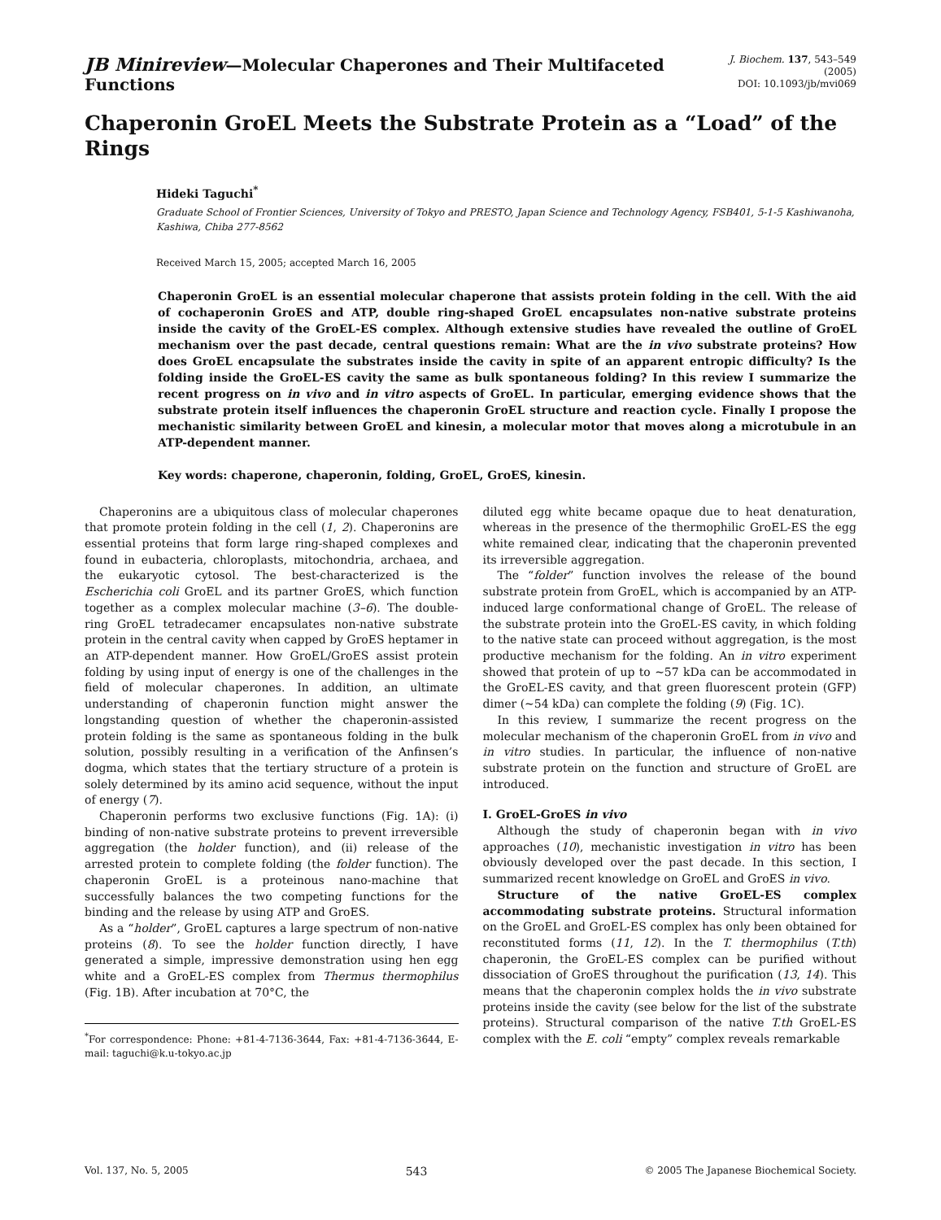JB Minireview—Molecular Chaperones and Their Multifaceted Functions
J. Biochem. 137, 543–549 (2005)
DOI: 10.1093/jb/mvi069
Chaperonin GroEL Meets the Substrate Protein as a “Load” of the Rings
Hideki Taguchi<sup>*</sup>
Graduate School of Frontier Sciences, University of Tokyo and PRESTO, Japan Science and Technology Agency, FSB401, 5-1-5 Kashiwanoha, Kashiwa, Chiba 277-8562
Received March 15, 2005; accepted March 16, 2005
Chaperonin GroEL is an essential molecular chaperone that assists protein folding in the cell. With the aid of cochaperonin GroES and ATP, double ring-shaped GroEL encapsulates non-native substrate proteins inside the cavity of the GroEL-ES complex. Although extensive studies have revealed the outline of GroEL mechanism over the past decade, central questions remain: What are the in vivo substrate proteins? How does GroEL encapsulate the substrates inside the cavity in spite of an apparent entropic difficulty? Is the folding inside the GroEL-ES cavity the same as bulk spontaneous folding? In this review I summarize the recent progress on in vivo and in vitro aspects of GroEL. In particular, emerging evidence shows that the substrate protein itself influences the chaperonin GroEL structure and reaction cycle. Finally I propose the mechanistic similarity between GroEL and kinesin, a molecular motor that moves along a microtubule in an ATP-dependent manner.
Key words: chaperone, chaperonin, folding, GroEL, GroES, kinesin.
Chaperonins are a ubiquitous class of molecular chaperones that promote protein folding in the cell (1, 2). Chaperonins are essential proteins that form large ring-shaped complexes and found in eubacteria, chloroplasts, mitochondria, archaea, and the eukaryotic cytosol. The best-characterized is the Escherichia coli GroEL and its partner GroES, which function together as a complex molecular machine (3–6). The double-ring GroEL tetradecamer encapsulates non-native substrate protein in the central cavity when capped by GroES heptamer in an ATP-dependent manner. How GroEL/GroES assist protein folding by using input of energy is one of the challenges in the field of molecular chaperones. In addition, an ultimate understanding of chaperonin function might answer the longstanding question of whether the chaperonin-assisted protein folding is the same as spontaneous folding in the bulk solution, possibly resulting in a verification of the Anfinsen’s dogma, which states that the tertiary structure of a protein is solely determined by its amino acid sequence, without the input of energy (7).
Chaperonin performs two exclusive functions (Fig. 1A): (i) binding of non-native substrate proteins to prevent irreversible aggregation (the holder function), and (ii) release of the arrested protein to complete folding (the folder function). The chaperonin GroEL is a proteinous nano-machine that successfully balances the two competing functions for the binding and the release by using ATP and GroES.
As a “holder”, GroEL captures a large spectrum of non-native proteins (8). To see the holder function directly, I have generated a simple, impressive demonstration using hen egg white and a GroEL-ES complex from Thermus thermophilus (Fig. 1B). After incubation at 70°C, the
<sup>*</sup> For correspondence: Phone: +81-4-7136-3644, Fax: +81-4-7136-3644, E-mail: taguchi@k.u-tokyo.ac.jp
diluted egg white became opaque due to heat denaturation, whereas in the presence of the thermophilic GroEL-ES the egg white remained clear, indicating that the chaperonin prevented its irreversible aggregation.
The “folder” function involves the release of the bound substrate protein from GroEL, which is accompanied by an ATP-induced large conformational change of GroEL. The release of the substrate protein into the GroEL-ES cavity, in which folding to the native state can proceed without aggregation, is the most productive mechanism for the folding. An in vitro experiment showed that protein of up to ~57 kDa can be accommodated in the GroEL-ES cavity, and that green fluorescent protein (GFP) dimer (~54 kDa) can complete the folding (9) (Fig. 1C).
In this review, I summarize the recent progress on the molecular mechanism of the chaperonin GroEL from in vivo and in vitro studies. In particular, the influence of non-native substrate protein on the function and structure of GroEL are introduced.
I. GroEL-GroES in vivo
Although the study of chaperonin began with in vivo approaches (10), mechanistic investigation in vitro has been obviously developed over the past decade. In this section, I summarized recent knowledge on GroEL and GroES in vivo.
Structure of the native GroEL-ES complex accommodating substrate proteins. Structural information on the GroEL and GroEL-ES complex has only been obtained for reconstituted forms (11, 12). In the T. thermophilus (T.th) chaperonin, the GroEL-ES complex can be purified without dissociation of GroES throughout the purification (13, 14). This means that the chaperonin complex holds the in vivo substrate proteins inside the cavity (see below for the list of the substrate proteins). Structural comparison of the native T.th GroEL-ES complex with the E. coli “empty” complex reveals remarkable
Vol. 137, No. 5, 2005 543 © 2005 The Japanese Biochemical Society.